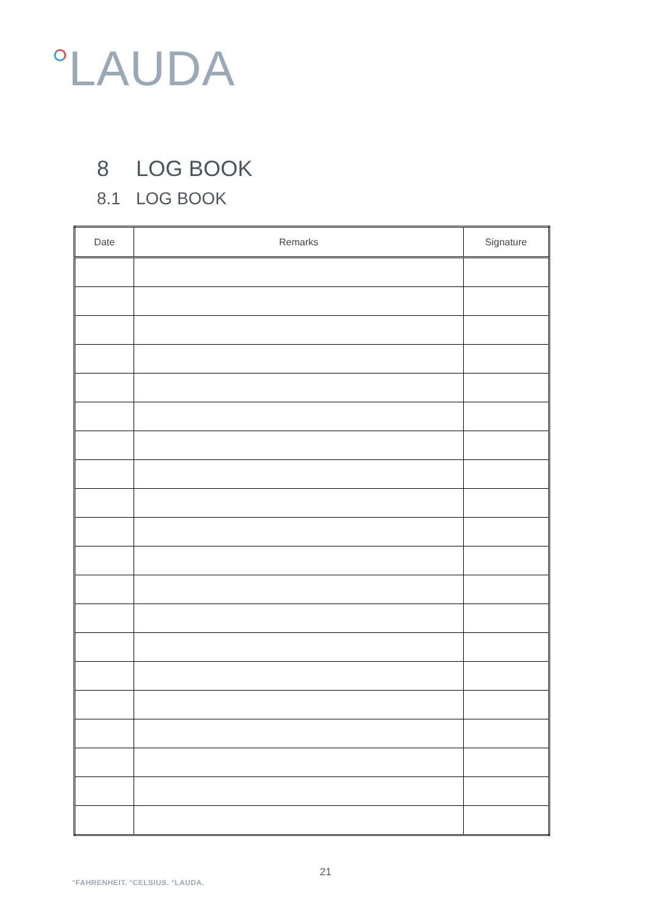LAUDA
8 LOG BOOK
8.1 LOG BOOK
| Date | Remarks | Signature |
| --- | --- | --- |
21
°FAHRENHEIT. °CELSIUS. °LAUDA.